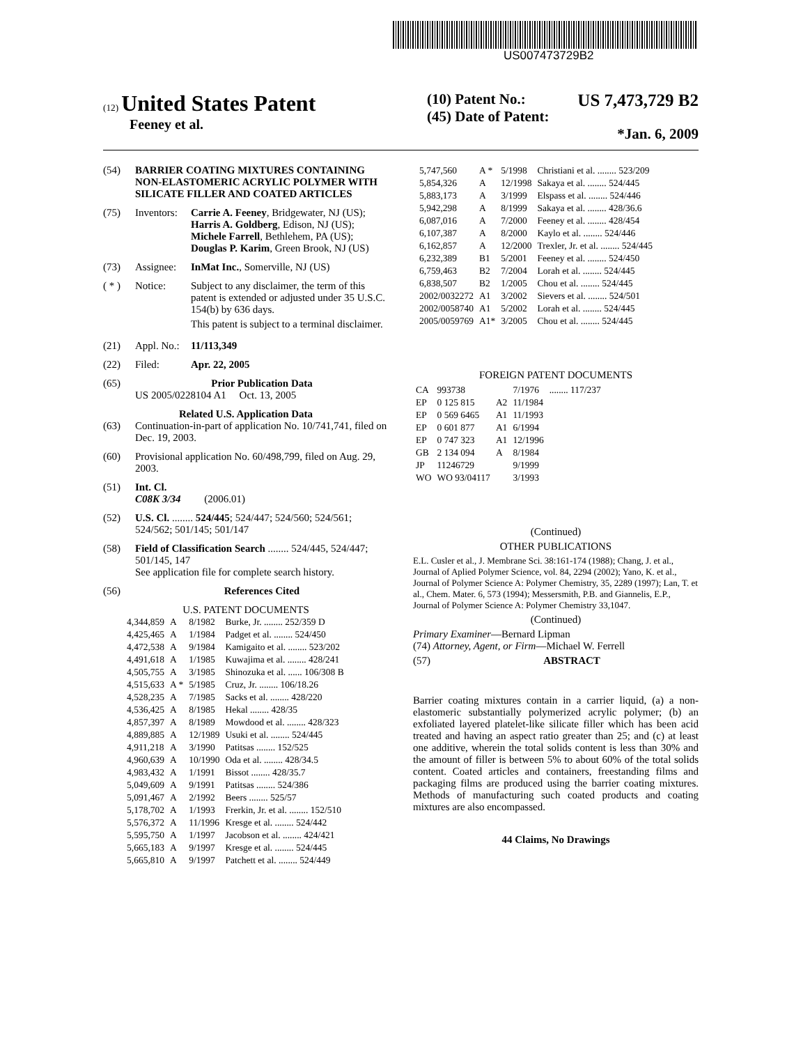US007473729B2
(12) United States Patent
Feeney et al.
(10) Patent No.: US 7,473,729 B2
(45) Date of Patent: *Jan. 6, 2009
(54) BARRIER COATING MIXTURES CONTAINING NON-ELASTOMERIC ACRYLIC POLYMER WITH SILICATE FILLER AND COATED ARTICLES
(75) Inventors:
Carrie A. Feeney, Bridgewater, NJ (US); Harris A. Goldberg, Edison, NJ (US); Michele Farrell, Bethlehem, PA (US); Douglas P. Karim, Green Brook, NJ (US)
(73) Assignee:
InMat Inc., Somerville, NJ (US)
( * ) Notice: Subject to any disclaimer, the term of this patent is extended or adjusted under 35 U.S.C. 154(b) by 636 days.
This patent is subject to a terminal disclaimer.
(21) Appl. No.:
11/113,349
(22) Filed: Apr. 22, 2005
(65) Prior Publication Data
US 2005/0228104 A1 Oct. 13, 2005
Related U.S. Application Data
(63) Continuation-in-part of application No. 10/741,741, filed on Dec. 19, 2003.
(60) Provisional application No. 60/498,799, filed on Aug. 29, 2003.
(51) Int. Cl.
C08K 3/34 (2006.01)
(52) U.S. Cl. ........ 524/445; 524/447; 524/560; 524/561; 524/562; 501/145; 501/147
(58) Field of Classification Search ........ 524/445, 524/447; 501/145, 147
See application file for complete search history.
(56) References Cited
U.S. PATENT DOCUMENTS
| 4,344,859 | A | 8/1982 | Burke, Jr. ........ 252/359 D |
| 4,425,465 | A | 1/1984 | Padget et al. ........ 524/450 |
| 4,472,538 | A | 9/1984 | Kamigaito et al. ........ 523/202 |
| 4,491,618 | A | 1/1985 | Kuwajima et al. ........ 428/241 |
| 4,505,755 | A | 3/1985 | Shinozuka et al. ...... 106/308 B |
| 4,515,633 | A * | 5/1985 | Cruz, Jr. ........ 106/18.26 |
| 4,528,235 | A | 7/1985 | Sacks et al. ........ 428/220 |
| 4,536,425 | A | 8/1985 | Hekal ........ 428/35 |
| 4,857,397 | A | 8/1989 | Mowdood et al. ........ 428/323 |
| 4,889,885 | A | 12/1989 | Usuki et al. ........ 524/445 |
| 4,911,218 | A | 3/1990 | Patitsas ........ 152/525 |
| 4,960,639 | A | 10/1990 | Oda et al. ........ 428/34.5 |
| 4,983,432 | A | 1/1991 | Bissot ........ 428/35.7 |
| 5,049,609 | A | 9/1991 | Patitsas ........ 524/386 |
| 5,091,467 | A | 2/1992 | Beers ........ 525/57 |
| 5,178,702 | A | 1/1993 | Frerkin, Jr. et al. ........ 152/510 |
| 5,576,372 | A | 11/1996 | Kresge et al. ........ 524/442 |
| 5,595,750 | A | 1/1997 | Jacobson et al. ........ 424/421 |
| 5,665,183 | A | 9/1997 | Kresge et al. ........ 524/445 |
| 5,665,810 | A | 9/1997 | Patchett et al. ........ 524/449 |
| 5,747,560 | A * | 5/1998 | Christiani et al. ........ 523/209 |
| 5,854,326 | A | 12/1998 | Sakaya et al. ........ 524/445 |
| 5,883,173 | A | 3/1999 | Elspass et al. ........ 524/446 |
| 5,942,298 | A | 8/1999 | Sakaya et al. ........ 428/36.6 |
| 6,087,016 | A | 7/2000 | Feeney et al. ........ 428/454 |
| 6,107,387 | A | 8/2000 | Kaylo et al. ........ 524/446 |
| 6,162,857 | A | 12/2000 | Trexler, Jr. et al. ........ 524/445 |
| 6,232,389 | B1 | 5/2001 | Feeney et al. ........ 524/450 |
| 6,759,463 | B2 | 7/2004 | Lorah et al. ........ 524/445 |
| 6,838,507 | B2 | 1/2005 | Chou et al. ........ 524/445 |
| 2002/0032272 | A1 | 3/2002 | Sievers et al. ........ 524/501 |
| 2002/0058740 | A1 | 5/2002 | Lorah et al. ........ 524/445 |
| 2005/0059769 | A1* | 3/2005 | Chou et al. ........ 524/445 |
FOREIGN PATENT DOCUMENTS
| CA | 993738 | | 7/1976 | ........ 117/237 |
| EP | 0 125 815 | A2 | 11/1984 | |
| EP | 0 569 6465 | A1 | 11/1993 | |
| EP | 0 601 877 | A1 | 6/1994 | |
| EP | 0 747 323 | A1 | 12/1996 | |
| GB | 2 134 094 | A | 8/1984 | |
| JP | 11246729 | | 9/1999 | |
| WO | WO 93/04117 | | 3/1993 | |
(Continued)
OTHER PUBLICATIONS
E.L. Cusler et al., J. Membrane Sci. 38:161-174 (1988); Chang, J. et al., Journal of Aplied Polymer Science, vol. 84, 2294 (2002); Yano, K. et al., Journal of Polymer Science A: Polymer Chemistry, 35, 2289 (1997); Lan, T. et al., Chem. Mater. 6, 573 (1994); Messersmith, P.B. and Giannelis, E.P., Journal of Polymer Science A: Polymer Chemistry 33,1047.
(Continued)
Primary Examiner—Bernard Lipman
(74) Attorney, Agent, or Firm—Michael W. Ferrell
(57) ABSTRACT
Barrier coating mixtures contain in a carrier liquid, (a) a non-elastomeric substantially polymerized acrylic polymer; (b) an exfoliated layered platelet-like silicate filler which has been acid treated and having an aspect ratio greater than 25; and (c) at least one additive, wherein the total solids content is less than 30% and the amount of filler is between 5% to about 60% of the total solids content. Coated articles and containers, freestanding films and packaging films are produced using the barrier coating mixtures. Methods of manufacturing such coated products and coating mixtures are also encompassed.
44 Claims, No Drawings